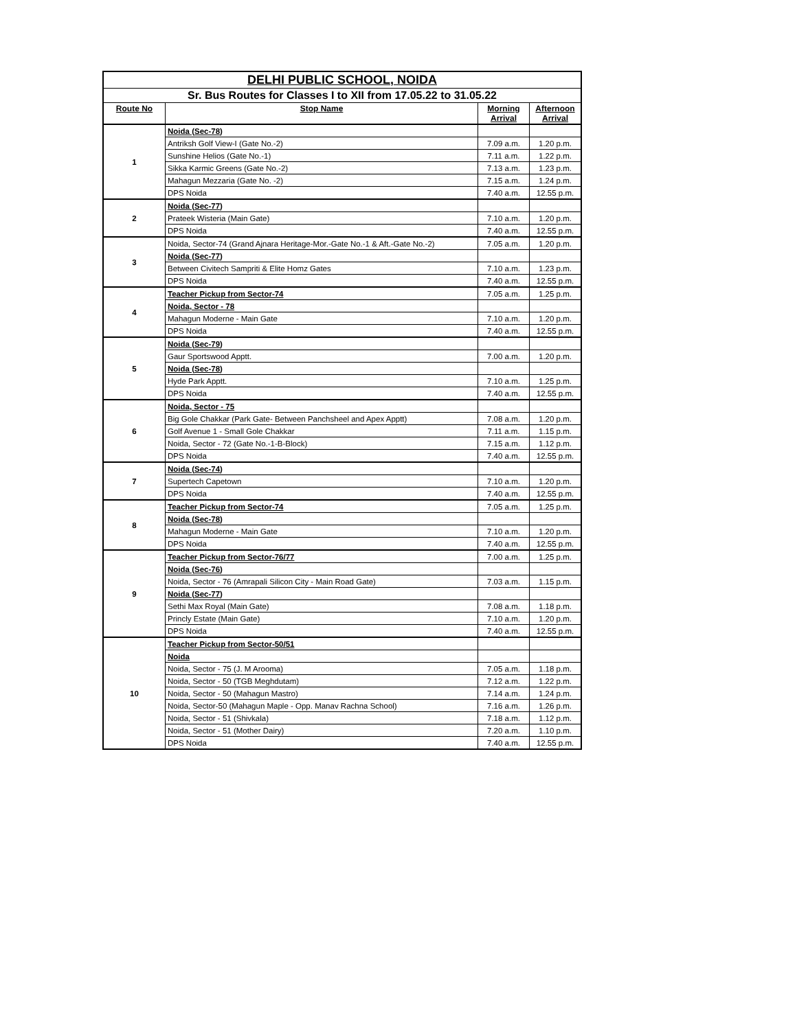| DELHI PUBLIC SCHOOL, NOIDA | | | |
| Sr. Bus Routes for Classes I to XII from 17.05.22 to 31.05.22 | | | |
| Route No | Stop Name | Morning Arrival | Afternoon Arrival |
| 1 | Noida (Sec-78) | | |
| | Antriksh Golf View-I (Gate No.-2) | 7.09 a.m. | 1.20 p.m. |
| | Sunshine Helios (Gate No.-1) | 7.11 a.m. | 1.22 p.m. |
| | Sikka Karmic Greens (Gate No.-2) | 7.13 a.m. | 1.23 p.m. |
| | Mahagun Mezzaria (Gate No. -2) | 7.15 a.m. | 1.24 p.m. |
| | DPS Noida | 7.40 a.m. | 12.55 p.m. |
| 2 | Noida (Sec-77) | | |
| | Prateek Wisteria (Main Gate) | 7.10 a.m. | 1.20 p.m. |
| | DPS Noida | 7.40 a.m. | 12.55 p.m. |
| 3 | Noida, Sector-74 (Grand Ajnara Heritage-Mor.-Gate No.-1 & Aft.-Gate No.-2) | 7.05 a.m. | 1.20 p.m. |
| | Noida (Sec-77) | | |
| | Between Civitech Sampriti & Elite Homz Gates | 7.10 a.m. | 1.23 p.m. |
| | DPS Noida | 7.40 a.m. | 12.55 p.m. |
| 4 | Teacher Pickup from Sector-74 | 7.05 a.m. | 1.25 p.m. |
| | Noida, Sector - 78 | | |
| | Mahagun Moderne - Main Gate | 7.10 a.m. | 1.20 p.m. |
| | DPS Noida | 7.40 a.m. | 12.55 p.m. |
| 5 | Noida (Sec-79) | | |
| | Gaur Sportswood Apptt. | 7.00 a.m. | 1.20 p.m. |
| | Noida (Sec-78) | | |
| | Hyde Park Apptt. | 7.10 a.m. | 1.25 p.m. |
| | DPS Noida | 7.40 a.m. | 12.55 p.m. |
| 6 | Noida, Sector - 75 | | |
| | Big Gole Chakkar (Park Gate- Between Panchsheel and Apex Apptt) | 7.08 a.m. | 1.20 p.m. |
| | Golf Avenue 1 - Small Gole Chakkar | 7.11 a.m. | 1.15 p.m. |
| | Noida, Sector - 72 (Gate No.-1-B-Block) | 7.15 a.m. | 1.12 p.m. |
| | DPS Noida | 7.40 a.m. | 12.55 p.m. |
| 7 | Noida (Sec-74) | | |
| | Supertech Capetown | 7.10 a.m. | 1.20 p.m. |
| | DPS Noida | 7.40 a.m. | 12.55 p.m. |
| 8 | Teacher Pickup from Sector-74 | 7.05 a.m. | 1.25 p.m. |
| | Noida (Sec-78) | | |
| | Mahagun Moderne - Main Gate | 7.10 a.m. | 1.20 p.m. |
| | DPS Noida | 7.40 a.m. | 12.55 p.m. |
| 9 | Teacher Pickup from Sector-76/77 | 7.00 a.m. | 1.25 p.m. |
| | Noida (Sec-76) | | |
| | Noida, Sector - 76 (Amrapali Silicon City - Main Road Gate) | 7.03 a.m. | 1.15 p.m. |
| | Noida (Sec-77) | | |
| | Sethi Max Royal (Main Gate) | 7.08 a.m. | 1.18 p.m. |
| | Princly Estate (Main Gate) | 7.10 a.m. | 1.20 p.m. |
| | DPS Noida | 7.40 a.m. | 12.55 p.m. |
| 10 | Teacher Pickup from Sector-50/51 | | |
| | Noida | | |
| | Noida, Sector - 75 (J. M Arooma) | 7.05 a.m. | 1.18 p.m. |
| | Noida, Sector - 50 (TGB Meghdutam) | 7.12 a.m. | 1.22 p.m. |
| | Noida, Sector - 50 (Mahagun Mastro) | 7.14 a.m. | 1.24 p.m. |
| | Noida, Sector-50 (Mahagun Maple - Opp. Manav Rachna School) | 7.16 a.m. | 1.26 p.m. |
| | Noida, Sector - 51 (Shivkala) | 7.18 a.m. | 1.12 p.m. |
| | Noida, Sector - 51 (Mother Dairy) | 7.20 a.m. | 1.10 p.m. |
| | DPS Noida | 7.40 a.m. | 12.55 p.m. |